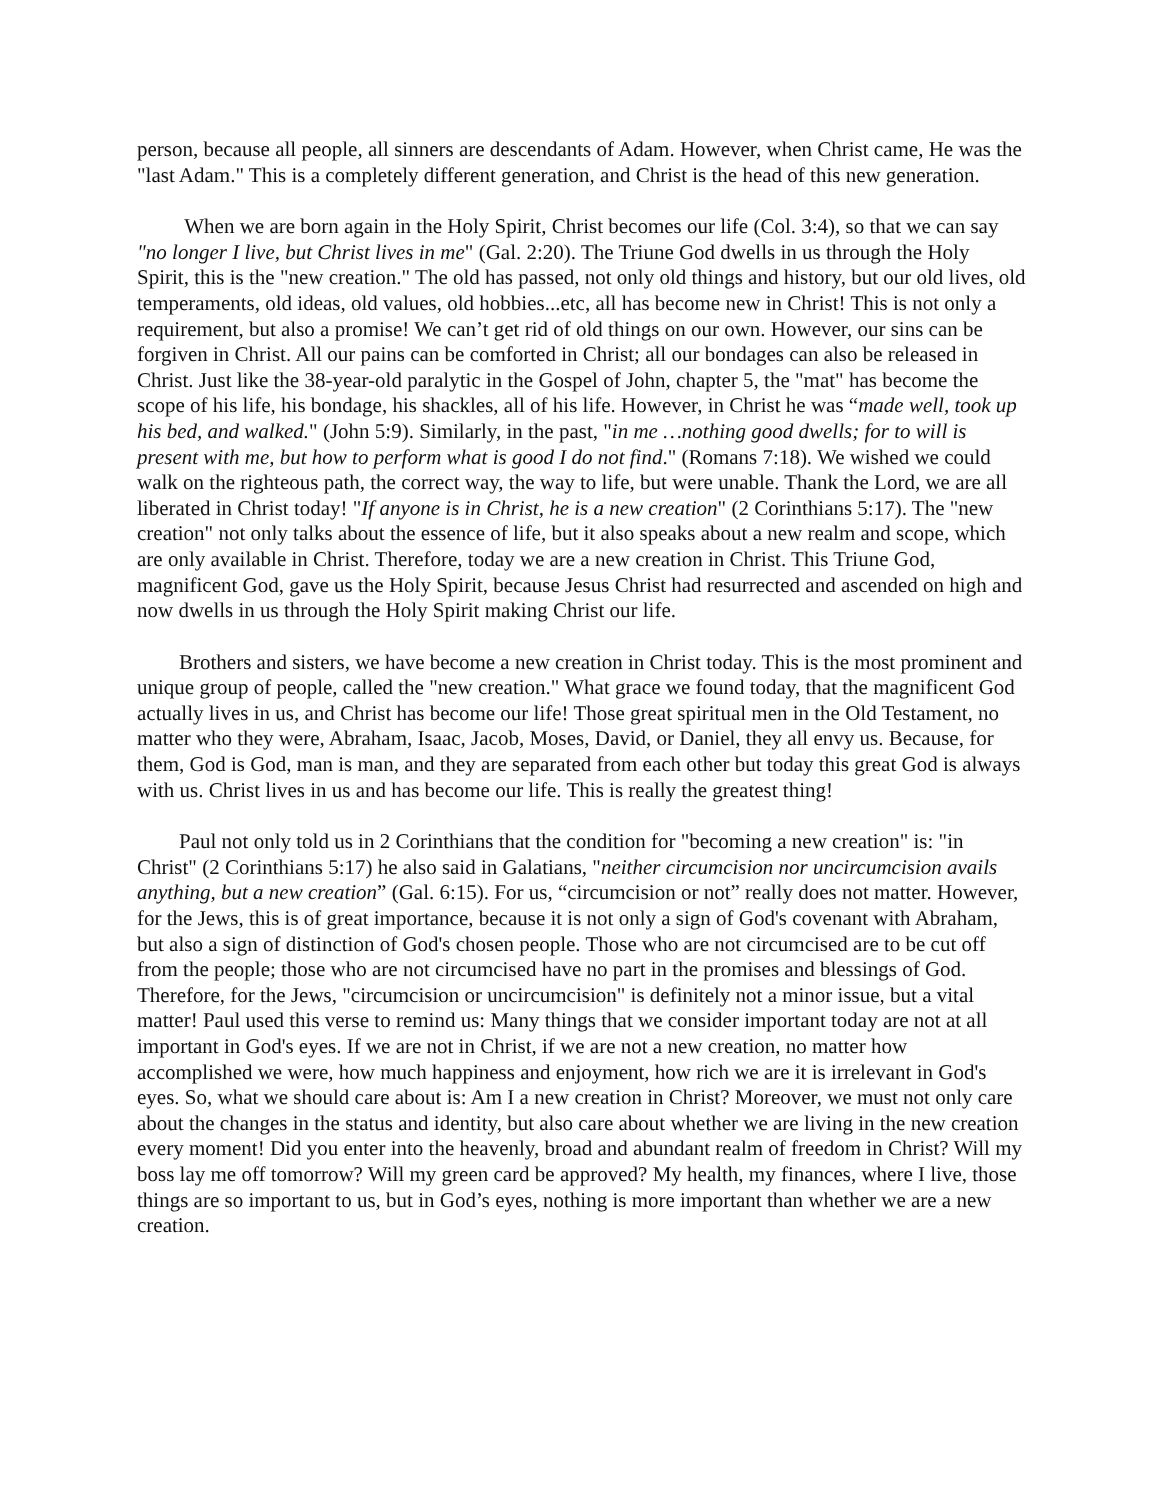person, because all people, all sinners are descendants of Adam. However, when Christ came, He was the "last Adam." This is a completely different generation, and Christ is the head of this new generation.
When we are born again in the Holy Spirit, Christ becomes our life (Col. 3:4), so that we can say "no longer I live, but Christ lives in me" (Gal. 2:20). The Triune God dwells in us through the Holy Spirit, this is the "new creation." The old has passed, not only old things and history, but our old lives, old temperaments, old ideas, old values, old hobbies...etc, all has become new in Christ! This is not only a requirement, but also a promise! We can’t get rid of old things on our own. However, our sins can be forgiven in Christ. All our pains can be comforted in Christ; all our bondages can also be released in Christ. Just like the 38-year-old paralytic in the Gospel of John, chapter 5, the "mat" has become the scope of his life, his bondage, his shackles, all of his life. However, in Christ he was “made well, took up his bed, and walked." (John 5:9). Similarly, in the past, "in me …nothing good dwells; for to will is present with me, but how to perform what is good I do not find." (Romans 7:18). We wished we could walk on the righteous path, the correct way, the way to life, but were unable. Thank the Lord, we are all liberated in Christ today! "If anyone is in Christ, he is a new creation" (2 Corinthians 5:17). The "new creation" not only talks about the essence of life, but it also speaks about a new realm and scope, which are only available in Christ. Therefore, today we are a new creation in Christ. This Triune God, magnificent God, gave us the Holy Spirit, because Jesus Christ had resurrected and ascended on high and now dwells in us through the Holy Spirit making Christ our life.
Brothers and sisters, we have become a new creation in Christ today. This is the most prominent and unique group of people, called the "new creation." What grace we found today, that the magnificent God actually lives in us, and Christ has become our life! Those great spiritual men in the Old Testament, no matter who they were, Abraham, Isaac, Jacob, Moses, David, or Daniel, they all envy us. Because, for them, God is God, man is man, and they are separated from each other but today this great God is always with us. Christ lives in us and has become our life. This is really the greatest thing!
Paul not only told us in 2 Corinthians that the condition for "becoming a new creation" is: "in Christ" (2 Corinthians 5:17) he also said in Galatians, "neither circumcision nor uncircumcision avails anything, but a new creation” (Gal. 6:15). For us, “circumcision or not” really does not matter. However, for the Jews, this is of great importance, because it is not only a sign of God's covenant with Abraham, but also a sign of distinction of God's chosen people. Those who are not circumcised are to be cut off from the people; those who are not circumcised have no part in the promises and blessings of God. Therefore, for the Jews, "circumcision or uncircumcision" is definitely not a minor issue, but a vital matter! Paul used this verse to remind us: Many things that we consider important today are not at all important in God's eyes. If we are not in Christ, if we are not a new creation, no matter how accomplished we were, how much happiness and enjoyment, how rich we are it is irrelevant in God's eyes. So, what we should care about is: Am I a new creation in Christ? Moreover, we must not only care about the changes in the status and identity, but also care about whether we are living in the new creation every moment! Did you enter into the heavenly, broad and abundant realm of freedom in Christ? Will my boss lay me off tomorrow? Will my green card be approved? My health, my finances, where I live, those things are so important to us, but in God’s eyes, nothing is more important than whether we are a new creation.